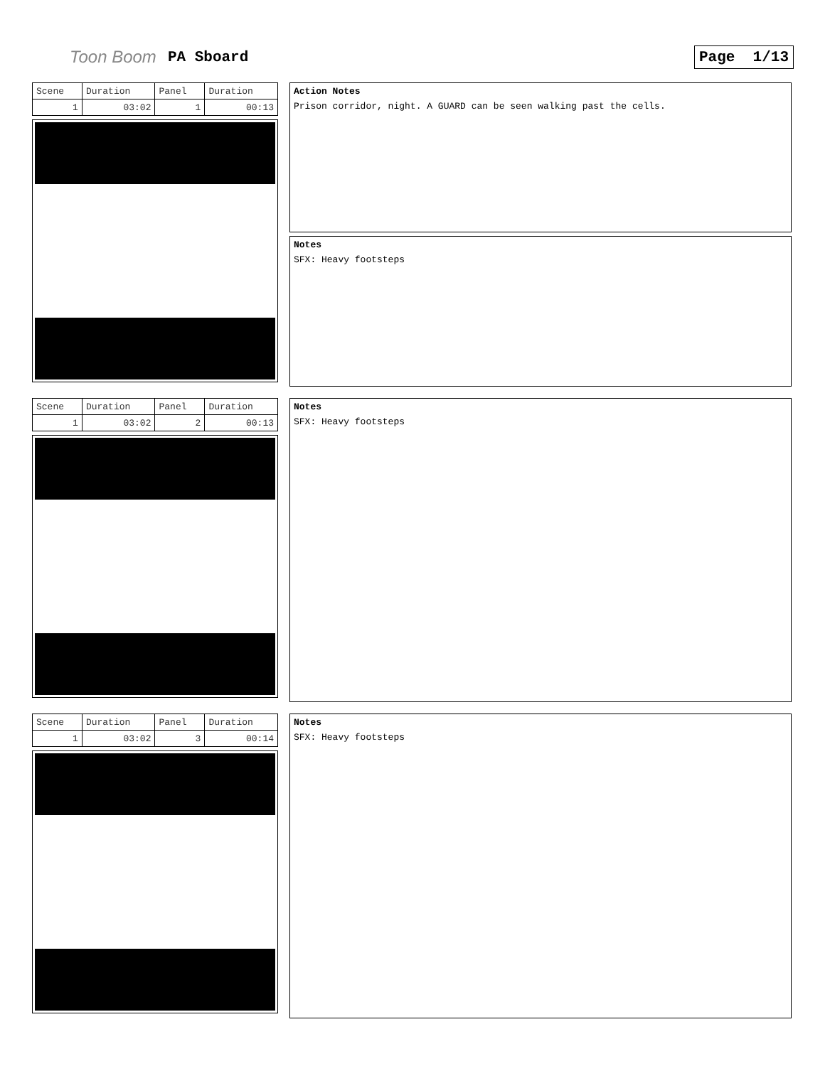Toon Boom PA Sboard Page 1/13
| Scene | Duration | Panel | Duration |
| 1 | 03:02 | 1 | 00:13 |
Action Notes
Prison corridor, night. A GUARD can be seen walking past the cells.
Notes
SFX: Heavy footsteps
| Scene | Duration | Panel | Duration |
| 1 | 03:02 | 2 | 00:13 |
Notes
SFX: Heavy footsteps
| Scene | Duration | Panel | Duration |
| 1 | 03:02 | 3 | 00:14 |
Notes
SFX: Heavy footsteps